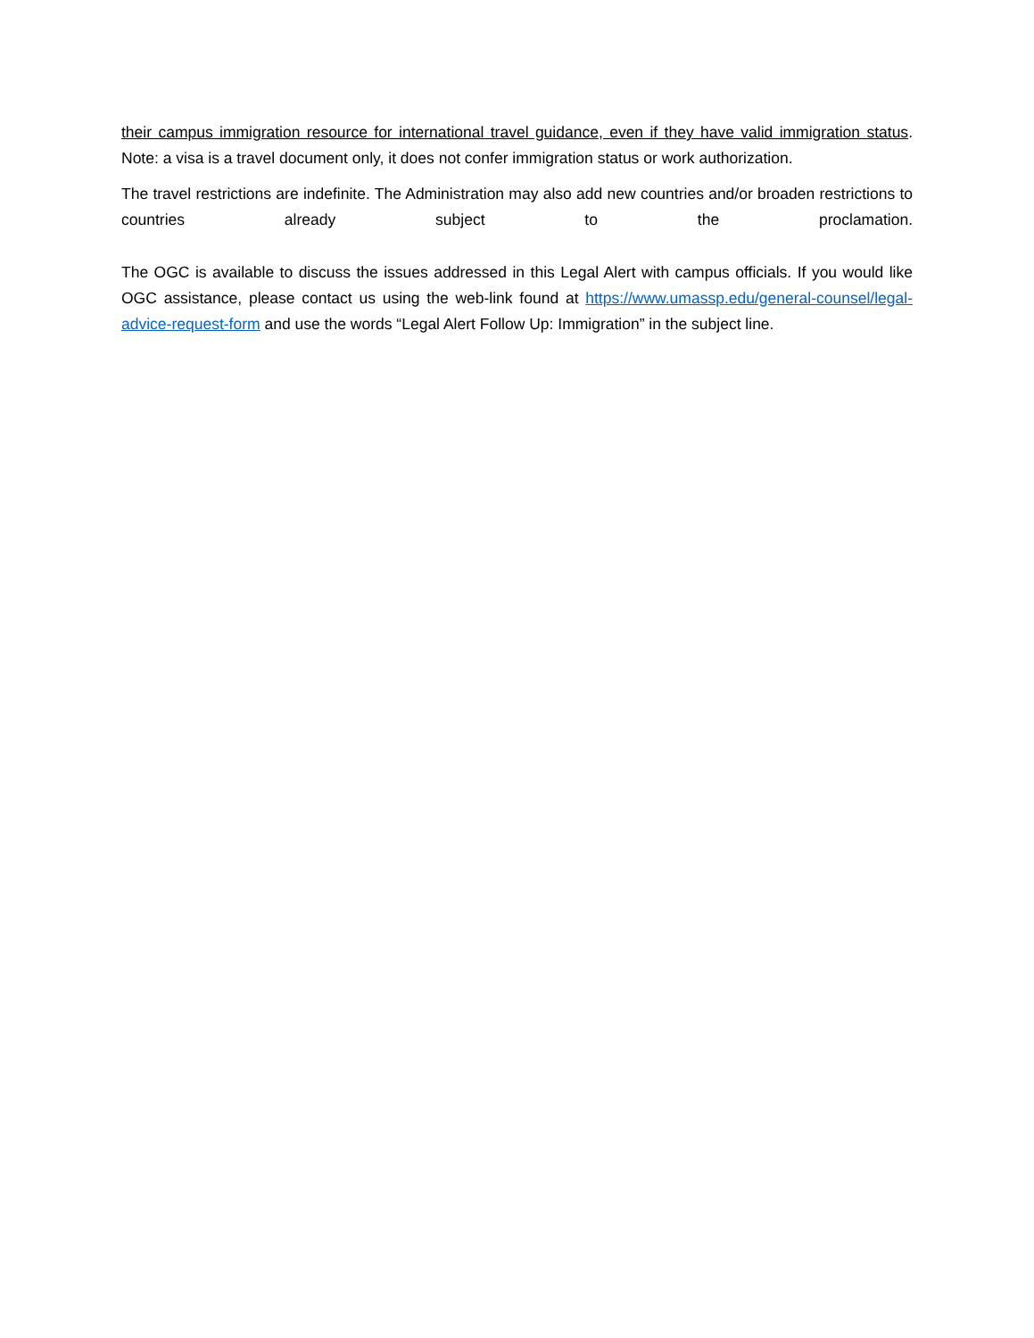their campus immigration resource for international travel guidance, even if they have valid immigration status. Note: a visa is a travel document only, it does not confer immigration status or work authorization.
The travel restrictions are indefinite. The Administration may also add new countries and/or broaden restrictions to countries already subject to the proclamation.
The OGC is available to discuss the issues addressed in this Legal Alert with campus officials. If you would like OGC assistance, please contact us using the web-link found at https://www.umassp.edu/general-counsel/legal-advice-request-form and use the words “Legal Alert Follow Up: Immigration” in the subject line.